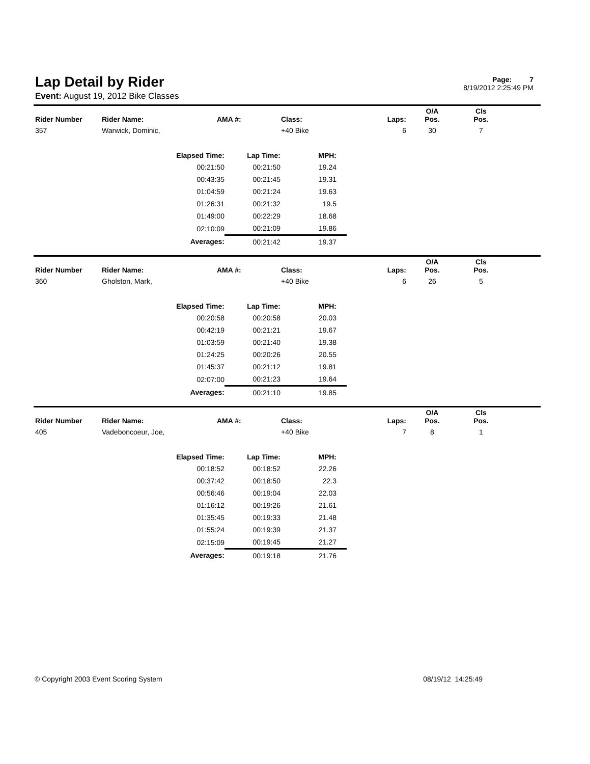Lap Detail by Rider
Event: August 19, 2012 Bike Classes
Page: 7
8/19/2012 2:25:49 PM
| Rider Number | Rider Name: | AMA #: | Class: | Laps: | O/A Pos. | Cls Pos. | |
| --- | --- | --- | --- | --- | --- | --- | --- |
| 357 | Warwick, Dominic, | | +40 Bike | 6 | 30 | 7 | |
| Elapsed Time: | Lap Time: | MPH: |
| --- | --- | --- |
| 00:21:50 | 00:21:50 | 19.24 |
| 00:43:35 | 00:21:45 | 19.31 |
| 01:04:59 | 00:21:24 | 19.63 |
| 01:26:31 | 00:21:32 | 19.5 |
| 01:49:00 | 00:22:29 | 18.68 |
| 02:10:09 | 00:21:09 | 19.86 |
| Averages: | 00:21:42 | 19.37 |
| Rider Number | Rider Name: | AMA #: | Class: | Laps: | O/A Pos. | Cls Pos. | |
| --- | --- | --- | --- | --- | --- | --- | --- |
| 360 | Gholston, Mark, | | +40 Bike | 6 | 26 | 5 | |
| Elapsed Time: | Lap Time: | MPH: |
| --- | --- | --- |
| 00:20:58 | 00:20:58 | 20.03 |
| 00:42:19 | 00:21:21 | 19.67 |
| 01:03:59 | 00:21:40 | 19.38 |
| 01:24:25 | 00:20:26 | 20.55 |
| 01:45:37 | 00:21:12 | 19.81 |
| 02:07:00 | 00:21:23 | 19.64 |
| Averages: | 00:21:10 | 19.85 |
| Rider Number | Rider Name: | AMA #: | Class: | Laps: | O/A Pos. | Cls Pos. | |
| --- | --- | --- | --- | --- | --- | --- | --- |
| 405 | Vadeboncoeur, Joe, | | +40 Bike | 7 | 8 | 1 | |
| Elapsed Time: | Lap Time: | MPH: |
| --- | --- | --- |
| 00:18:52 | 00:18:52 | 22.26 |
| 00:37:42 | 00:18:50 | 22.3 |
| 00:56:46 | 00:19:04 | 22.03 |
| 01:16:12 | 00:19:26 | 21.61 |
| 01:35:45 | 00:19:33 | 21.48 |
| 01:55:24 | 00:19:39 | 21.37 |
| 02:15:09 | 00:19:45 | 21.27 |
| Averages: | 00:19:18 | 21.76 |
© Copyright 2003 Event Scoring System 08/19/12 14:25:49